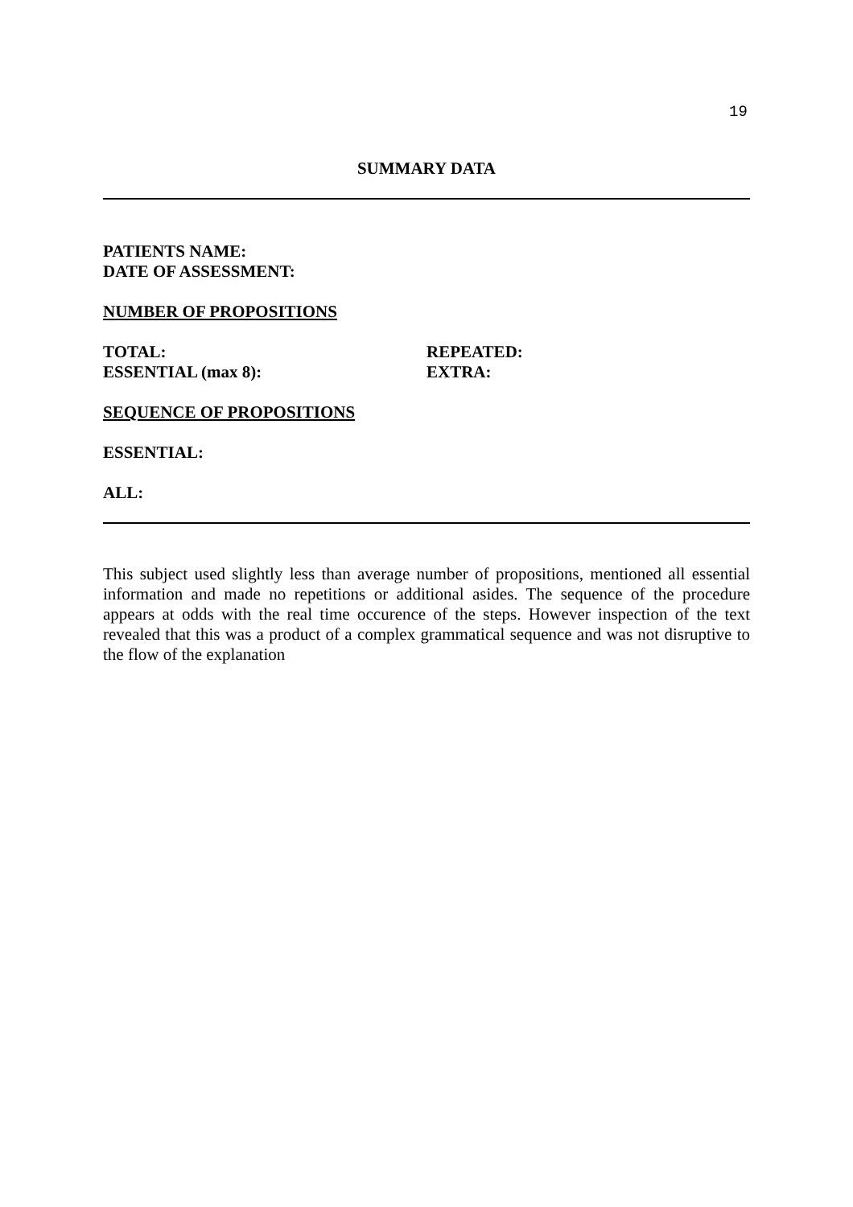19
SUMMARY DATA
PATIENTS NAME:
DATE OF ASSESSMENT:
NUMBER OF PROPOSITIONS
TOTAL: REPEATED:
ESSENTIAL (max 8): EXTRA:
SEQUENCE OF PROPOSITIONS
ESSENTIAL:
ALL:
This subject used slightly less than average number of propositions, mentioned all essential information and made no repetitions or additional asides. The sequence of the procedure appears at odds with the real time occurence of the steps. However inspection of the text revealed that this was a product of a complex grammatical sequence and was not disruptive to the flow of the explanation